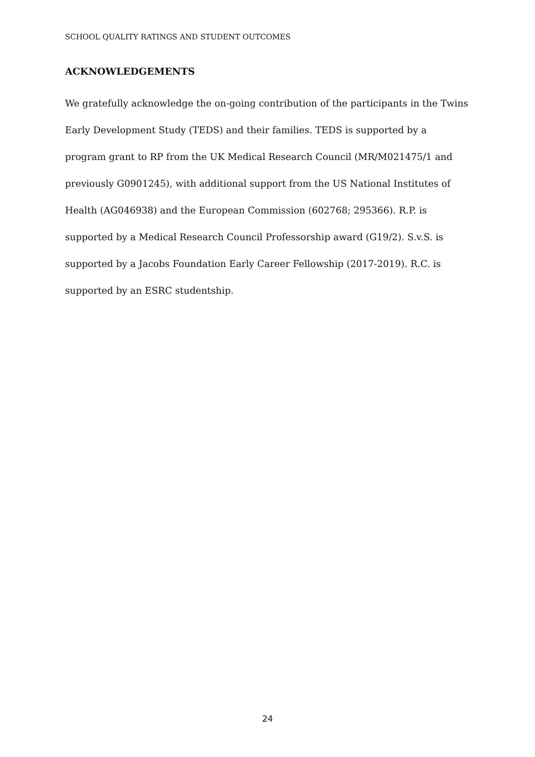SCHOOL QUALITY RATINGS AND STUDENT OUTCOMES
ACKNOWLEDGEMENTS
We gratefully acknowledge the on-going contribution of the participants in the Twins Early Development Study (TEDS) and their families. TEDS is supported by a program grant to RP from the UK Medical Research Council (MR/M021475/1 and previously G0901245), with additional support from the US National Institutes of Health (AG046938) and the European Commission (602768; 295366). R.P. is supported by a Medical Research Council Professorship award (G19/2). S.v.S. is supported by a Jacobs Foundation Early Career Fellowship (2017-2019). R.C. is supported by an ESRC studentship.
24